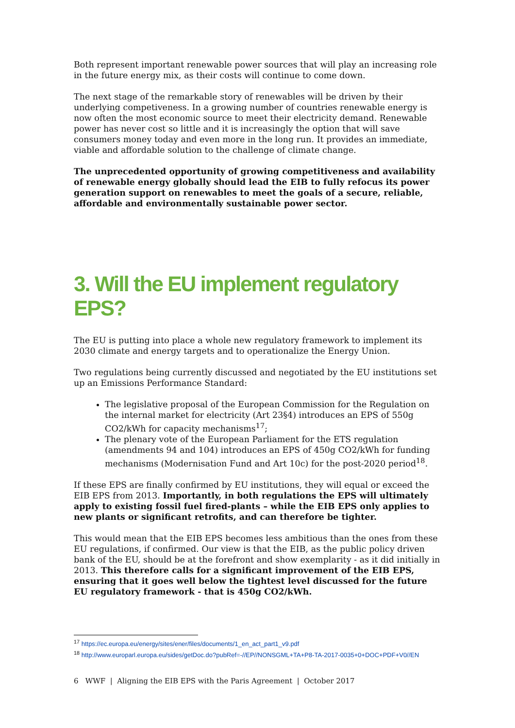Both represent important renewable power sources that will play an increasing role in the future energy mix, as their costs will continue to come down.
The next stage of the remarkable story of renewables will be driven by their underlying competiveness. In a growing number of countries renewable energy is now often the most economic source to meet their electricity demand. Renewable power has never cost so little and it is increasingly the option that will save consumers money today and even more in the long run. It provides an immediate, viable and affordable solution to the challenge of climate change.
The unprecedented opportunity of growing competitiveness and availability of renewable energy globally should lead the EIB to fully refocus its power generation support on renewables to meet the goals of a secure, reliable, affordable and environmentally sustainable power sector.
3. Will the EU implement regulatory EPS?
The EU is putting into place a whole new regulatory framework to implement its 2030 climate and energy targets and to operationalize the Energy Union.
Two regulations being currently discussed and negotiated by the EU institutions set up an Emissions Performance Standard:
The legislative proposal of the European Commission for the Regulation on the internal market for electricity (Art 23§4) introduces an EPS of 550g CO2/kWh for capacity mechanisms<sup>17</sup>;
The plenary vote of the European Parliament for the ETS regulation (amendments 94 and 104) introduces an EPS of 450g CO2/kWh for funding mechanisms (Modernisation Fund and Art 10c) for the post-2020 period<sup>18</sup>.
If these EPS are finally confirmed by EU institutions, they will equal or exceed the EIB EPS from 2013. Importantly, in both regulations the EPS will ultimately apply to existing fossil fuel fired-plants – while the EIB EPS only applies to new plants or significant retrofits, and can therefore be tighter.
This would mean that the EIB EPS becomes less ambitious than the ones from these EU regulations, if confirmed. Our view is that the EIB, as the public policy driven bank of the EU, should be at the forefront and show exemplarity - as it did initially in 2013. This therefore calls for a significant improvement of the EIB EPS, ensuring that it goes well below the tightest level discussed for the future EU regulatory framework - that is 450g CO2/kWh.
<sup>17</sup> https://ec.europa.eu/energy/sites/ener/files/documents/1_en_act_part1_v9.pdf
<sup>18</sup> http://www.europarl.europa.eu/sides/getDoc.do?pubRef=-//EP//NONSGML+TA+P8-TA-2017-0035+0+DOC+PDF+V0//EN
6 WWF | Aligning the EIB EPS with the Paris Agreement | October 2017